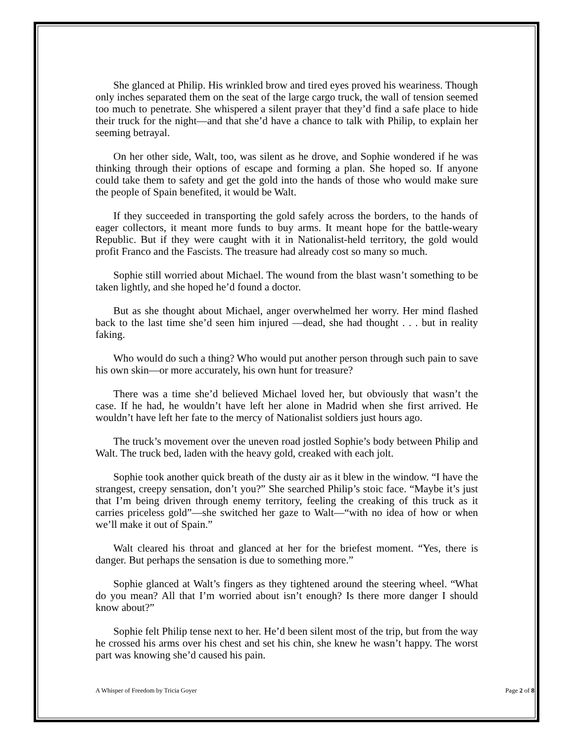She glanced at Philip. His wrinkled brow and tired eyes proved his weariness. Though only inches separated them on the seat of the large cargo truck, the wall of tension seemed too much to penetrate. She whispered a silent prayer that they’d find a safe place to hide their truck for the night—and that she’d have a chance to talk with Philip, to explain her seeming betrayal.
On her other side, Walt, too, was silent as he drove, and Sophie wondered if he was thinking through their options of escape and forming a plan. She hoped so. If anyone could take them to safety and get the gold into the hands of those who would make sure the people of Spain benefited, it would be Walt.
If they succeeded in transporting the gold safely across the borders, to the hands of eager collectors, it meant more funds to buy arms. It meant hope for the battle-weary Republic. But if they were caught with it in Nationalist-held territory, the gold would profit Franco and the Fascists. The treasure had already cost so many so much.
Sophie still worried about Michael. The wound from the blast wasn’t something to be taken lightly, and she hoped he’d found a doctor.
But as she thought about Michael, anger overwhelmed her worry. Her mind flashed back to the last time she’d seen him injured —dead, she had thought . . . but in reality faking.
Who would do such a thing? Who would put another person through such pain to save his own skin—or more accurately, his own hunt for treasure?
There was a time she’d believed Michael loved her, but obviously that wasn’t the case. If he had, he wouldn’t have left her alone in Madrid when she first arrived. He wouldn’t have left her fate to the mercy of Nationalist soldiers just hours ago.
The truck’s movement over the uneven road jostled Sophie’s body between Philip and Walt. The truck bed, laden with the heavy gold, creaked with each jolt.
Sophie took another quick breath of the dusty air as it blew in the window. “I have the strangest, creepy sensation, don’t you?” She searched Philip’s stoic face. “Maybe it’s just that I’m being driven through enemy territory, feeling the creaking of this truck as it carries priceless gold”—she switched her gaze to Walt—“with no idea of how or when we’ll make it out of Spain.”
Walt cleared his throat and glanced at her for the briefest moment. “Yes, there is danger. But perhaps the sensation is due to something more.”
Sophie glanced at Walt’s fingers as they tightened around the steering wheel. “What do you mean? All that I’m worried about isn’t enough? Is there more danger I should know about?”
Sophie felt Philip tense next to her. He’d been silent most of the trip, but from the way he crossed his arms over his chest and set his chin, she knew he wasn’t happy. The worst part was knowing she’d caused his pain.
A Whisper of Freedom by Tricia Goyer Page 2 of 8